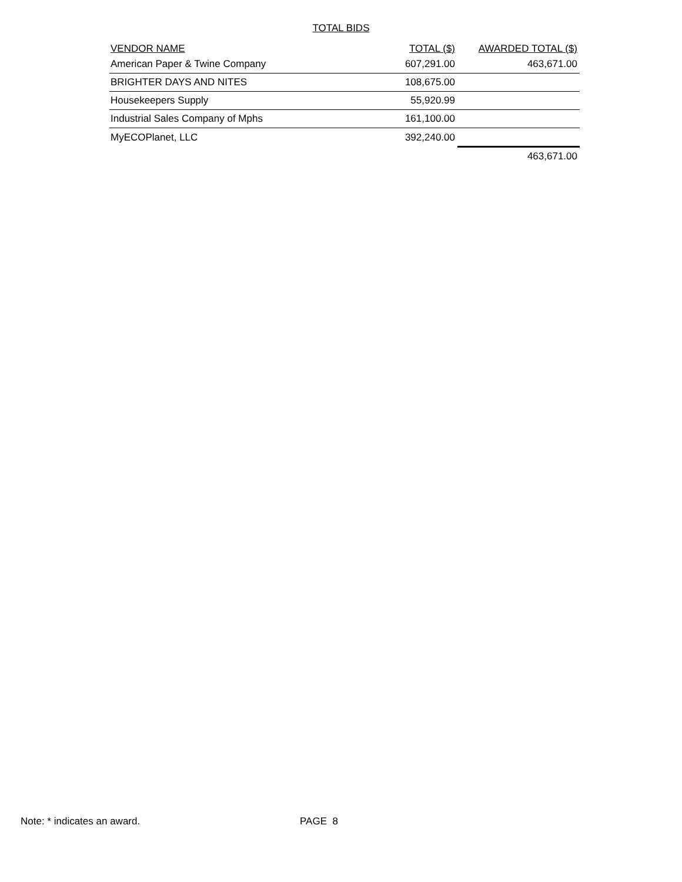TOTAL BIDS
| VENDOR NAME | TOTAL ($) | AWARDED TOTAL ($) |
| --- | --- | --- |
| American Paper & Twine Company | 607,291.00 | 463,671.00 |
| BRIGHTER DAYS AND NITES | 108,675.00 | |
| Housekeepers Supply | 55,920.99 | |
| Industrial Sales Company of Mphs | 161,100.00 | |
| MyECOPlanet, LLC | 392,240.00 | |
| | | 463,671.00 |
Note: * indicates an award. PAGE 8